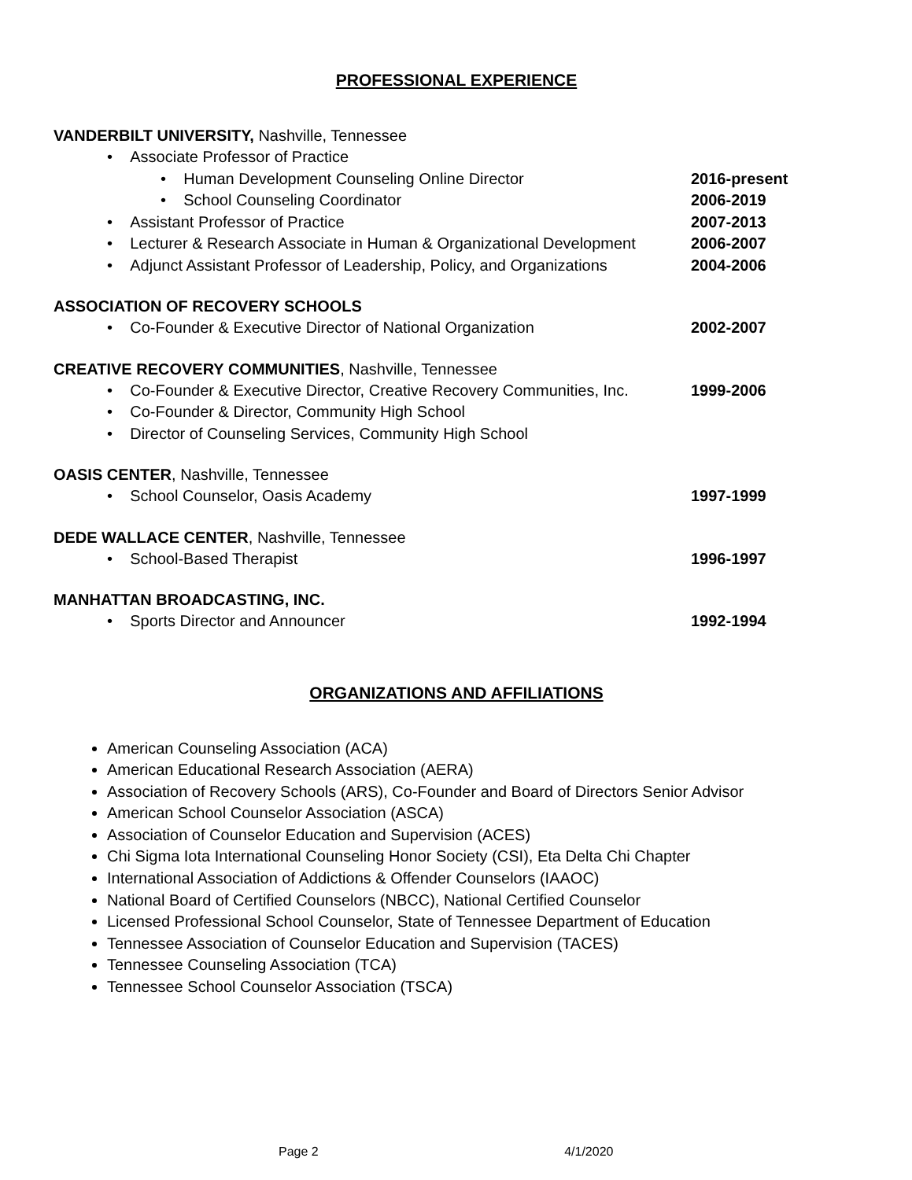PROFESSIONAL EXPERIENCE
VANDERBILT UNIVERSITY, Nashville, Tennessee
• Associate Professor of Practice
• Human Development Counseling Online Director 2016-present
• School Counseling Coordinator 2006-2019
• Assistant Professor of Practice 2007-2013
• Lecturer & Research Associate in Human & Organizational Development 2006-2007
• Adjunct Assistant Professor of Leadership, Policy, and Organizations 2004-2006
ASSOCIATION OF RECOVERY SCHOOLS
• Co-Founder & Executive Director of National Organization 2002-2007
CREATIVE RECOVERY COMMUNITIES, Nashville, Tennessee
• Co-Founder & Executive Director, Creative Recovery Communities, Inc. 1999-2006
• Co-Founder & Director, Community High School
• Director of Counseling Services, Community High School
OASIS CENTER, Nashville, Tennessee
• School Counselor, Oasis Academy 1997-1999
DEDE WALLACE CENTER, Nashville, Tennessee
• School-Based Therapist 1996-1997
MANHATTAN BROADCASTING, INC.
• Sports Director and Announcer 1992-1994
ORGANIZATIONS AND AFFILIATIONS
American Counseling Association (ACA)
American Educational Research Association (AERA)
Association of Recovery Schools (ARS), Co-Founder and Board of Directors Senior Advisor
American School Counselor Association (ASCA)
Association of Counselor Education and Supervision (ACES)
Chi Sigma Iota International Counseling Honor Society (CSI), Eta Delta Chi Chapter
International Association of Addictions & Offender Counselors (IAAOC)
National Board of Certified Counselors (NBCC), National Certified Counselor
Licensed Professional School Counselor, State of Tennessee Department of Education
Tennessee Association of Counselor Education and Supervision (TACES)
Tennessee Counseling Association (TCA)
Tennessee School Counselor Association (TSCA)
Page 2 4/1/2020